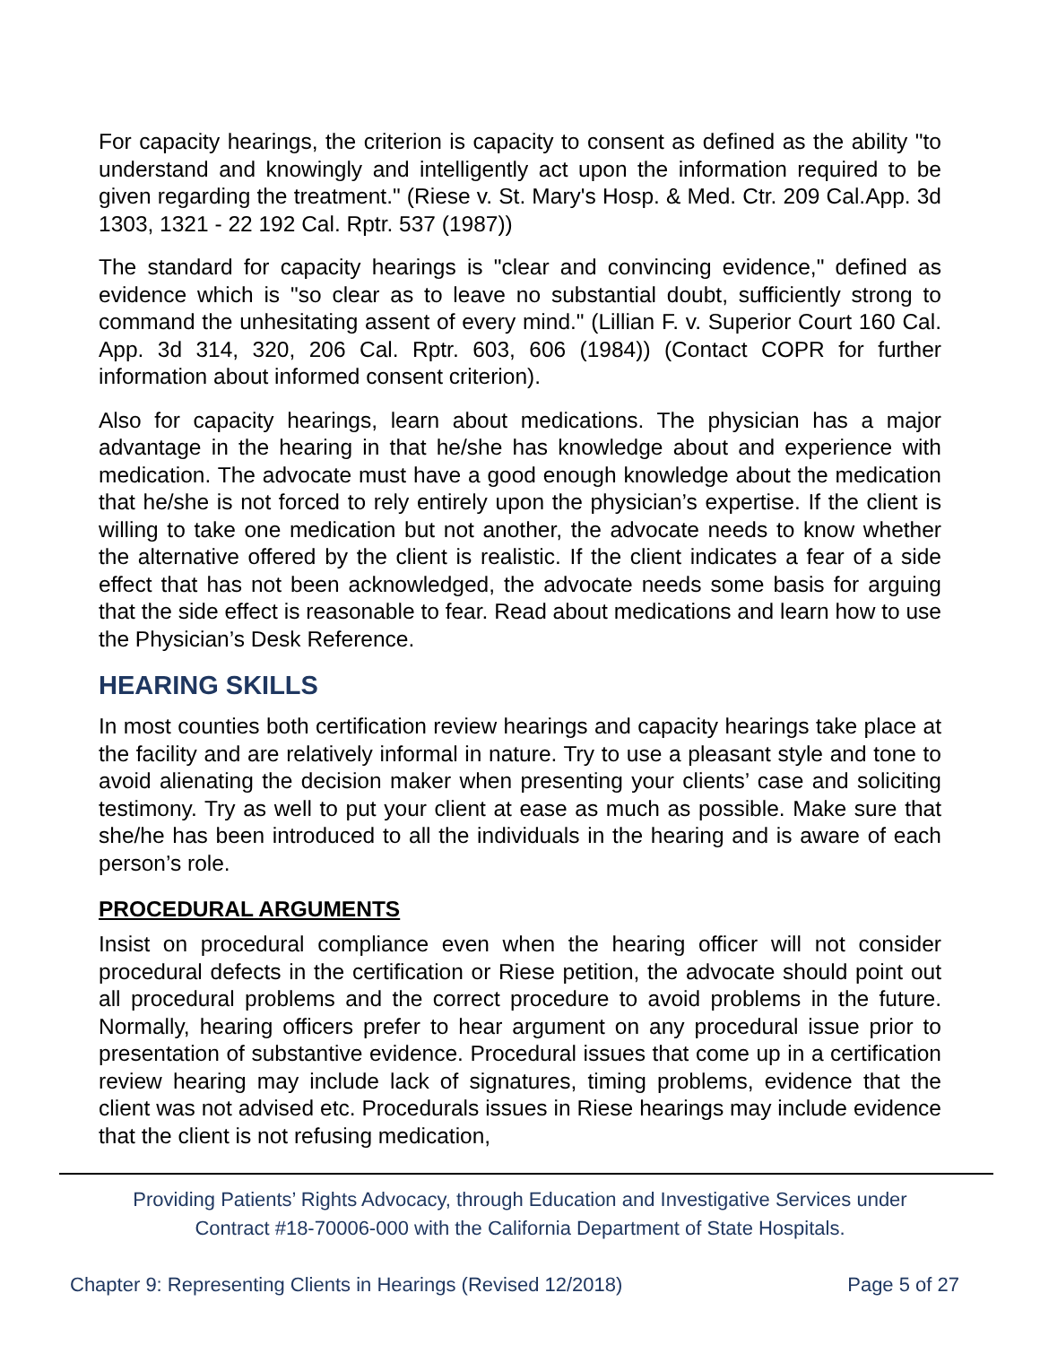For capacity hearings, the criterion is capacity to consent as defined as the ability "to understand and knowingly and intelligently act upon the information required to be given regarding the treatment." (Riese v. St. Mary's Hosp. & Med. Ctr. 209 Cal.App. 3d 1303, 1321 - 22 192 Cal. Rptr. 537 (1987))
The standard for capacity hearings is "clear and convincing evidence," defined as evidence which is "so clear as to leave no substantial doubt, sufficiently strong to command the unhesitating assent of every mind." (Lillian F. v. Superior Court 160 Cal. App. 3d 314, 320, 206 Cal. Rptr. 603, 606 (1984)) (Contact COPR for further information about informed consent criterion).
Also for capacity hearings, learn about medications. The physician has a major advantage in the hearing in that he/she has knowledge about and experience with medication. The advocate must have a good enough knowledge about the medication that he/she is not forced to rely entirely upon the physician’s expertise. If the client is willing to take one medication but not another, the advocate needs to know whether the alternative offered by the client is realistic. If the client indicates a fear of a side effect that has not been acknowledged, the advocate needs some basis for arguing that the side effect is reasonable to fear. Read about medications and learn how to use the Physician’s Desk Reference.
HEARING SKILLS
In most counties both certification review hearings and capacity hearings take place at the facility and are relatively informal in nature. Try to use a pleasant style and tone to avoid alienating the decision maker when presenting your clients’ case and soliciting testimony. Try as well to put your client at ease as much as possible. Make sure that she/he has been introduced to all the individuals in the hearing and is aware of each person’s role.
PROCEDURAL ARGUMENTS
Insist on procedural compliance even when the hearing officer will not consider procedural defects in the certification or Riese petition, the advocate should point out all procedural problems and the correct procedure to avoid problems in the future. Normally, hearing officers prefer to hear argument on any procedural issue prior to presentation of substantive evidence. Procedural issues that come up in a certification review hearing may include lack of signatures, timing problems, evidence that the client was not advised etc. Procedurals issues in Riese hearings may include evidence that the client is not refusing medication,
Providing Patients’ Rights Advocacy, through Education and Investigative Services under
Contract #18-70006-000 with the California Department of State Hospitals.
Chapter 9: Representing Clients in Hearings (Revised 12/2018) Page 5 of 27